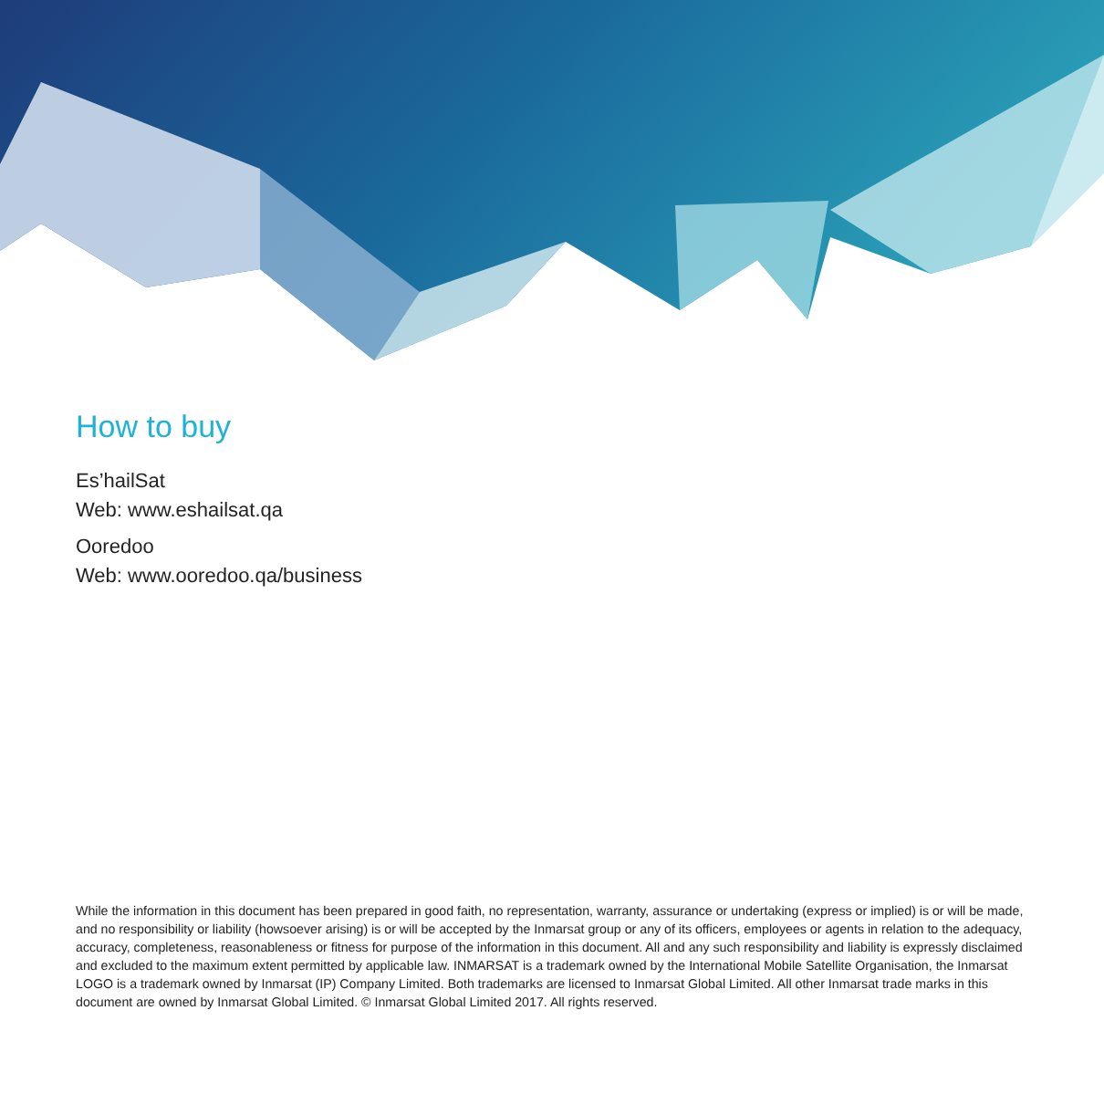How to buy
Es’hailSat
Web: www.eshailsat.qa
Ooredoo
Web: www.ooredoo.qa/business
While the information in this document has been prepared in good faith, no representation, warranty, assurance or undertaking (express or implied) is or will be made, and no responsibility or liability (howsoever arising) is or will be accepted by the Inmarsat group or any of its officers, employees or agents in relation to the adequacy, accuracy, completeness, reasonableness or fitness for purpose of the information in this document. All and any such responsibility and liability is expressly disclaimed and excluded to the maximum extent permitted by applicable law. INMARSAT is a trademark owned by the International Mobile Satellite Organisation, the Inmarsat LOGO is a trademark owned by Inmarsat (IP) Company Limited. Both trademarks are licensed to Inmarsat Global Limited. All other Inmarsat trade marks in this document are owned by Inmarsat Global Limited. © Inmarsat Global Limited 2017. All rights reserved.